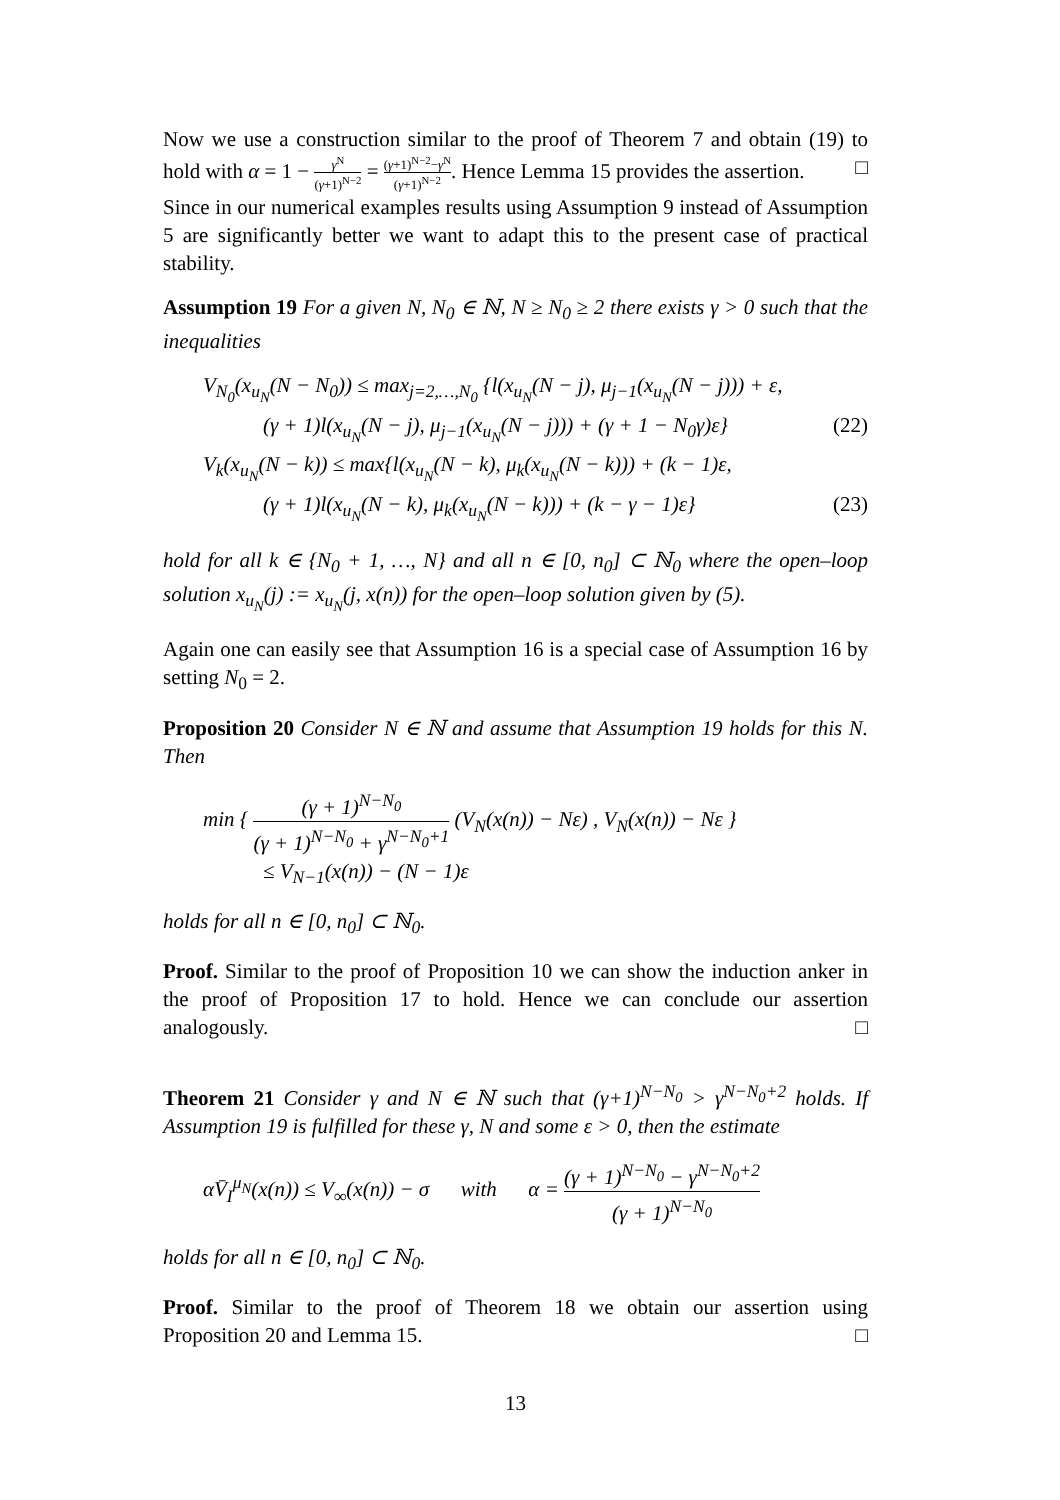Now we use a construction similar to the proof of Theorem 7 and obtain (19) to hold with α = 1 − γ<sup>N</sup> (γ+1)<sup>N−2</sup> = (γ+1)<sup>N−2</sup>−γ<sup>N</sup> (γ+1)<sup>N−2</sup>. Hence Lemma 15 provides the assertion. □
Since in our numerical examples results using Assumption 9 instead of Assumption 5 are significantly better we want to adapt this to the present case of practical stability.
Assumption 19 For a given N, N<sub>0</sub> ∈ ℕ, N ≥ N<sub>0</sub> ≥ 2 there exists γ > 0 such that the inequalities
V<sub>N<sub>0</sub></sub>(x<sub>u<sub>N</sub></sub>(N − N<sub>0</sub>)) ≤ max<sub>j=2,…,N<sub>0</sub></sub> {l(x<sub>u<sub>N</sub></sub>(N − j), μ<sub>j−1</sub>(x<sub>u<sub>N</sub></sub>(N − j))) + ε,
(γ + 1)l(x<sub>u<sub>N</sub></sub>(N − j), μ<sub>j−1</sub>(x<sub>u<sub>N</sub></sub>(N − j))) + (γ + 1 − N<sub>0</sub>γ)ε} (22)
V<sub>k</sub>(x<sub>u<sub>N</sub></sub>(N − k)) ≤ max{l(x<sub>u<sub>N</sub></sub>(N − k), μ<sub>k</sub>(x<sub>u<sub>N</sub></sub>(N − k))) + (k − 1)ε,
(γ + 1)l(x<sub>u<sub>N</sub></sub>(N − k), μ<sub>k</sub>(x<sub>u<sub>N</sub></sub>(N − k))) + (k − γ − 1)ε} (23)
hold for all k ∈ {N<sub>0</sub> + 1, …, N} and all n ∈ [0, n<sub>0</sub>] ⊂ ℕ<sub>0</sub> where the open–loop solution x<sub>u<sub>N</sub></sub>(j) := x<sub>u<sub>N</sub></sub>(j, x(n)) for the open–loop solution given by (5).
Again one can easily see that Assumption 16 is a special case of Assumption 16 by setting N<sub>0</sub> = 2.
Proposition 20 Consider N ∈ ℕ and assume that Assumption 19 holds for this N. Then
min { (γ + 1)<sup>N−N<sub>0</sub></sup> (γ + 1)<sup>N−N<sub>0</sub></sup> + γ<sup>N−N<sub>0</sub>+1</sup> (V<sub>N</sub>(x(n)) − Nε) , V<sub>N</sub>(x(n)) − Nε }
≤ V<sub>N−1</sub>(x(n)) − (N − 1)ε
holds for all n ∈ [0, n<sub>0</sub>] ⊂ ℕ<sub>0</sub>.
Proof. Similar to the proof of Proposition 10 we can show the induction anker in the proof of Proposition 17 to hold. Hence we can conclude our assertion analogously. □
Theorem 21 Consider γ and N ∈ ℕ such that (γ+1)<sup>N−N<sub>0</sub></sup> > γ<sup>N−N<sub>0</sub>+2</sup> holds. If Assumption 19 is fulfilled for these γ, N and some ε > 0, then the estimate
αV̄<sub>I</sub><sup>μ<sub>N</sub></sup>(x(n)) ≤ V<sub>∞</sub>(x(n)) − σ with α = (γ + 1)<sup>N−N<sub>0</sub></sup> − γ<sup>N−N<sub>0</sub>+2</sup> (γ + 1)<sup>N−N<sub>0</sub></sup>
holds for all n ∈ [0, n<sub>0</sub>] ⊂ ℕ<sub>0</sub>.
Proof. Similar to the proof of Theorem 18 we obtain our assertion using Proposition 20 and Lemma 15. □
13